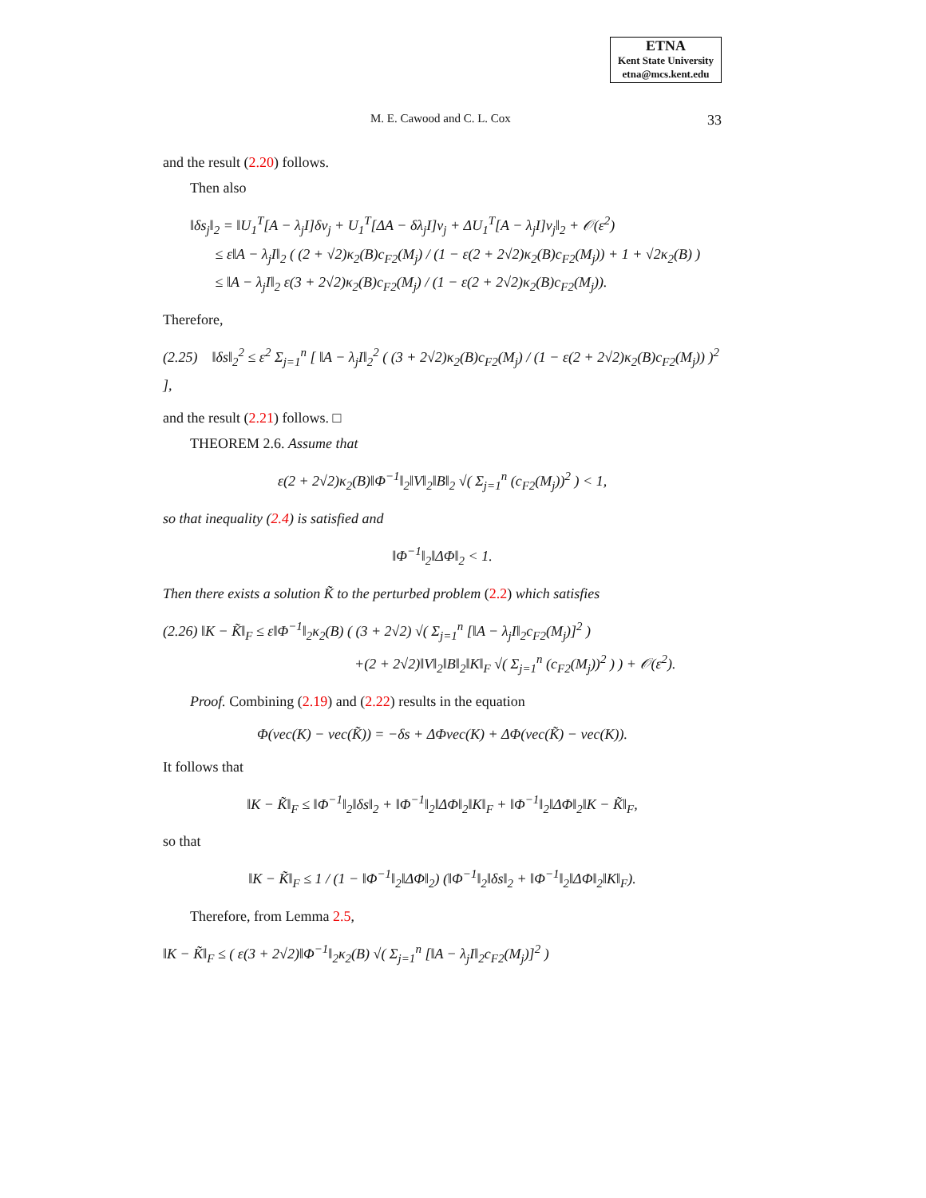ETNA
Kent State University
etna@mcs.kent.edu
M. E. Cawood and C. L. Cox 33
and the result (2.20) follows.
Then also
‖δs<sub>j</sub>‖<sub>2</sub> = ‖U<sub>1</sub><sup>T</sup>[A − λ<sub>j</sub>I]δv<sub>j</sub> + U<sub>1</sub><sup>T</sup>[ΔA − δλ<sub>j</sub>I]v<sub>j</sub> + ΔU<sub>1</sub><sup>T</sup>[A − λ<sub>j</sub>I]v<sub>j</sub>‖<sub>2</sub> + 𝒪(ε<sup>2</sup>)
≤ ε‖A − λ<sub>j</sub>I‖<sub>2</sub> ( (2 + √2)κ<sub>2</sub>(B)c<sub>F2</sub>(M<sub>j</sub>) / (1 − ε(2 + 2√2)κ<sub>2</sub>(B)c<sub>F2</sub>(M<sub>j</sub>)) + 1 + √2κ<sub>2</sub>(B) )
≤ ‖A − λ<sub>j</sub>I‖<sub>2</sub> ε(3 + 2√2)κ<sub>2</sub>(B)c<sub>F2</sub>(M<sub>j</sub>) / (1 − ε(2 + 2√2)κ<sub>2</sub>(B)c<sub>F2</sub>(M<sub>j</sub>)).
Therefore,
(2.25) ‖δs‖<sub>2</sub><sup>2</sup> ≤ ε<sup>2</sup> Σ<sub>j=1</sub><sup>n</sup> [ ‖A − λ<sub>j</sub>I‖<sub>2</sub><sup>2</sup> ( (3 + 2√2)κ<sub>2</sub>(B)c<sub>F2</sub>(M<sub>j</sub>) / (1 − ε(2 + 2√2)κ<sub>2</sub>(B)c<sub>F2</sub>(M<sub>j</sub>)) )<sup>2</sup> ],
and the result (2.21) follows. □
THEOREM 2.6. Assume that
ε(2 + 2√2)κ<sub>2</sub>(B)‖Φ<sup>−1</sup>‖<sub>2</sub>‖V‖<sub>2</sub>‖B‖<sub>2</sub> √( Σ<sub>j=1</sub><sup>n</sup> (c<sub>F2</sub>(M<sub>j</sub>))<sup>2</sup> ) < 1,
so that inequality (2.4) is satisfied and
‖Φ<sup>−1</sup>‖<sub>2</sub>‖ΔΦ‖<sub>2</sub> < 1.
Then there exists a solution K̃ to the perturbed problem (2.2) which satisfies
(2.26) ‖K − K̃‖<sub>F</sub> ≤ ε‖Φ<sup>−1</sup>‖<sub>2</sub>κ<sub>2</sub>(B) ( (3 + 2√2) √( Σ<sub>j=1</sub><sup>n</sup> [‖A − λ<sub>j</sub>I‖<sub>2</sub>c<sub>F2</sub>(M<sub>j</sub>)]<sup>2</sup> )
+(2 + 2√2)‖V‖<sub>2</sub>‖B‖<sub>2</sub>‖K‖<sub>F</sub> √( Σ<sub>j=1</sub><sup>n</sup> (c<sub>F2</sub>(M<sub>j</sub>))<sup>2</sup> ) ) + 𝒪(ε<sup>2</sup>).
Proof. Combining (2.19) and (2.22) results in the equation
Φ(vec(K) − vec(K̃)) = −δs + ΔΦvec(K) + ΔΦ(vec(K̃) − vec(K)).
It follows that
‖K − K̃‖<sub>F</sub> ≤ ‖Φ<sup>−1</sup>‖<sub>2</sub>‖δs‖<sub>2</sub> + ‖Φ<sup>−1</sup>‖<sub>2</sub>‖ΔΦ‖<sub>2</sub>‖K‖<sub>F</sub> + ‖Φ<sup>−1</sup>‖<sub>2</sub>‖ΔΦ‖<sub>2</sub>‖K − K̃‖<sub>F</sub>,
so that
‖K − K̃‖<sub>F</sub> ≤ 1 / (1 − ‖Φ<sup>−1</sup>‖<sub>2</sub>‖ΔΦ‖<sub>2</sub>) (‖Φ<sup>−1</sup>‖<sub>2</sub>‖δs‖<sub>2</sub> + ‖Φ<sup>−1</sup>‖<sub>2</sub>‖ΔΦ‖<sub>2</sub>‖K‖<sub>F</sub>).
Therefore, from Lemma 2.5,
‖K − K̃‖<sub>F</sub> ≤ ( ε(3 + 2√2)‖Φ<sup>−1</sup>‖<sub>2</sub>κ<sub>2</sub>(B) √( Σ<sub>j=1</sub><sup>n</sup> [‖A − λ<sub>j</sub>I‖<sub>2</sub>c<sub>F2</sub>(M<sub>j</sub>)]<sup>2</sup> )